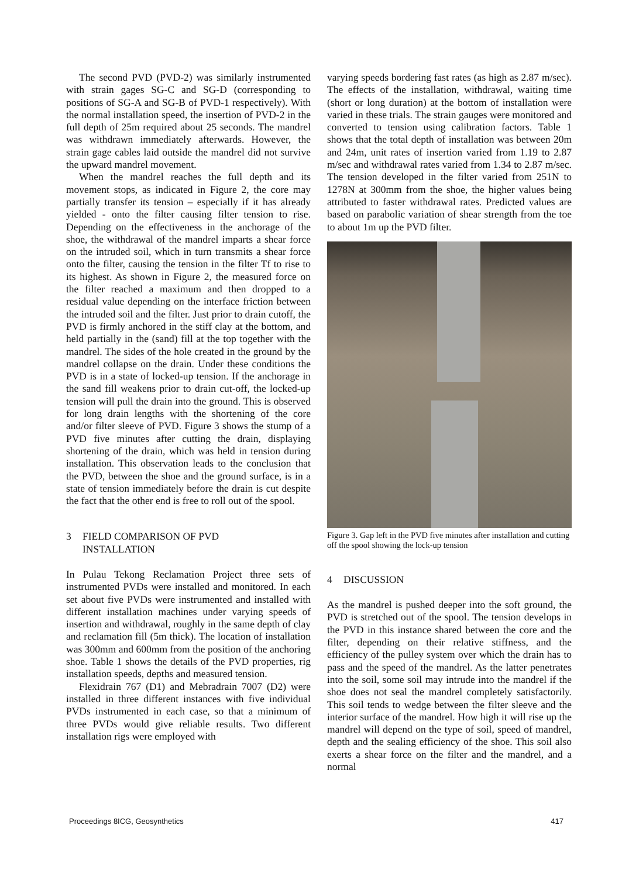The second PVD (PVD-2) was similarly instrumented with strain gages SG-C and SG-D (corresponding to positions of SG-A and SG-B of PVD-1 respectively). With the normal installation speed, the insertion of PVD-2 in the full depth of 25m required about 25 seconds. The mandrel was withdrawn immediately afterwards. However, the strain gage cables laid outside the mandrel did not survive the upward mandrel movement.
When the mandrel reaches the full depth and its movement stops, as indicated in Figure 2, the core may partially transfer its tension – especially if it has already yielded - onto the filter causing filter tension to rise. Depending on the effectiveness in the anchorage of the shoe, the withdrawal of the mandrel imparts a shear force on the intruded soil, which in turn transmits a shear force onto the filter, causing the tension in the filter Tf to rise to its highest. As shown in Figure 2, the measured force on the filter reached a maximum and then dropped to a residual value depending on the interface friction between the intruded soil and the filter. Just prior to drain cutoff, the PVD is firmly anchored in the stiff clay at the bottom, and held partially in the (sand) fill at the top together with the mandrel. The sides of the hole created in the ground by the mandrel collapse on the drain. Under these conditions the PVD is in a state of locked-up tension. If the anchorage in the sand fill weakens prior to drain cut-off, the locked-up tension will pull the drain into the ground. This is observed for long drain lengths with the shortening of the core and/or filter sleeve of PVD. Figure 3 shows the stump of a PVD five minutes after cutting the drain, displaying shortening of the drain, which was held in tension during installation. This observation leads to the conclusion that the PVD, between the shoe and the ground surface, is in a state of tension immediately before the drain is cut despite the fact that the other end is free to roll out of the spool.
3 FIELD COMPARISON OF PVD
INSTALLATION
In Pulau Tekong Reclamation Project three sets of instrumented PVDs were installed and monitored. In each set about five PVDs were instrumented and installed with different installation machines under varying speeds of insertion and withdrawal, roughly in the same depth of clay and reclamation fill (5m thick). The location of installation was 300mm and 600mm from the position of the anchoring shoe. Table 1 shows the details of the PVD properties, rig installation speeds, depths and measured tension.
Flexidrain 767 (D1) and Mebradrain 7007 (D2) were installed in three different instances with five individual PVDs instrumented in each case, so that a minimum of three PVDs would give reliable results. Two different installation rigs were employed with
varying speeds bordering fast rates (as high as 2.87 m/sec). The effects of the installation, withdrawal, waiting time (short or long duration) at the bottom of installation were varied in these trials. The strain gauges were monitored and converted to tension using calibration factors. Table 1 shows that the total depth of installation was between 20m and 24m, unit rates of insertion varied from 1.19 to 2.87 m/sec and withdrawal rates varied from 1.34 to 2.87 m/sec. The tension developed in the filter varied from 251N to 1278N at 300mm from the shoe, the higher values being attributed to faster withdrawal rates. Predicted values are based on parabolic variation of shear strength from the toe to about 1m up the PVD filter.
Figure 3. Gap left in the PVD five minutes after installation and cutting off the spool showing the lock-up tension
4 DISCUSSION
As the mandrel is pushed deeper into the soft ground, the PVD is stretched out of the spool. The tension develops in the PVD in this instance shared between the core and the filter, depending on their relative stiffness, and the efficiency of the pulley system over which the drain has to pass and the speed of the mandrel. As the latter penetrates into the soil, some soil may intrude into the mandrel if the shoe does not seal the mandrel completely satisfactorily. This soil tends to wedge between the filter sleeve and the interior surface of the mandrel. How high it will rise up the mandrel will depend on the type of soil, speed of mandrel, depth and the sealing efficiency of the shoe. This soil also exerts a shear force on the filter and the mandrel, and a normal
Proceedings 8ICG, Geosynthetics 417